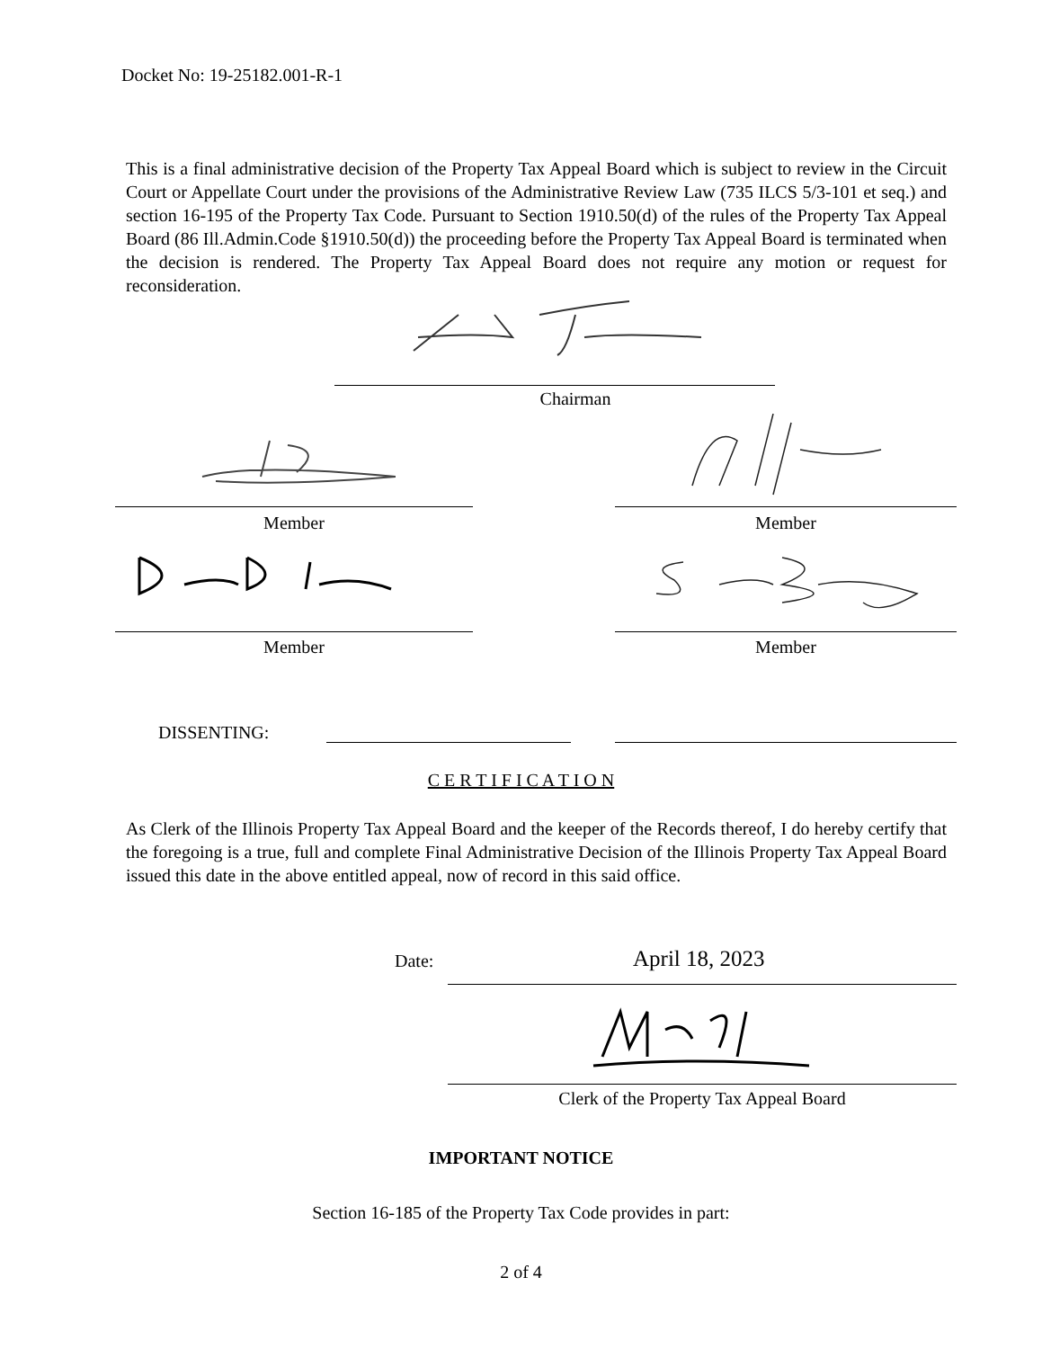Docket No: 19-25182.001-R-1
This is a final administrative decision of the Property Tax Appeal Board which is subject to review in the Circuit Court or Appellate Court under the provisions of the Administrative Review Law (735 ILCS 5/3-101 et seq.) and section 16-195 of the Property Tax Code. Pursuant to Section 1910.50(d) of the rules of the Property Tax Appeal Board (86 Ill.Admin.Code §1910.50(d)) the proceeding before the Property Tax Appeal Board is terminated when the decision is rendered. The Property Tax Appeal Board does not require any motion or request for reconsideration.
Chairman
Member Member
Member Member
DISSENTING:
C E R T I F I C A T I O N
As Clerk of the Illinois Property Tax Appeal Board and the keeper of the Records thereof, I do hereby certify that the foregoing is a true, full and complete Final Administrative Decision of the Illinois Property Tax Appeal Board issued this date in the above entitled appeal, now of record in this said office.
Date: April 18, 2023
Clerk of the Property Tax Appeal Board
IMPORTANT NOTICE
Section 16-185 of the Property Tax Code provides in part:
2 of 4